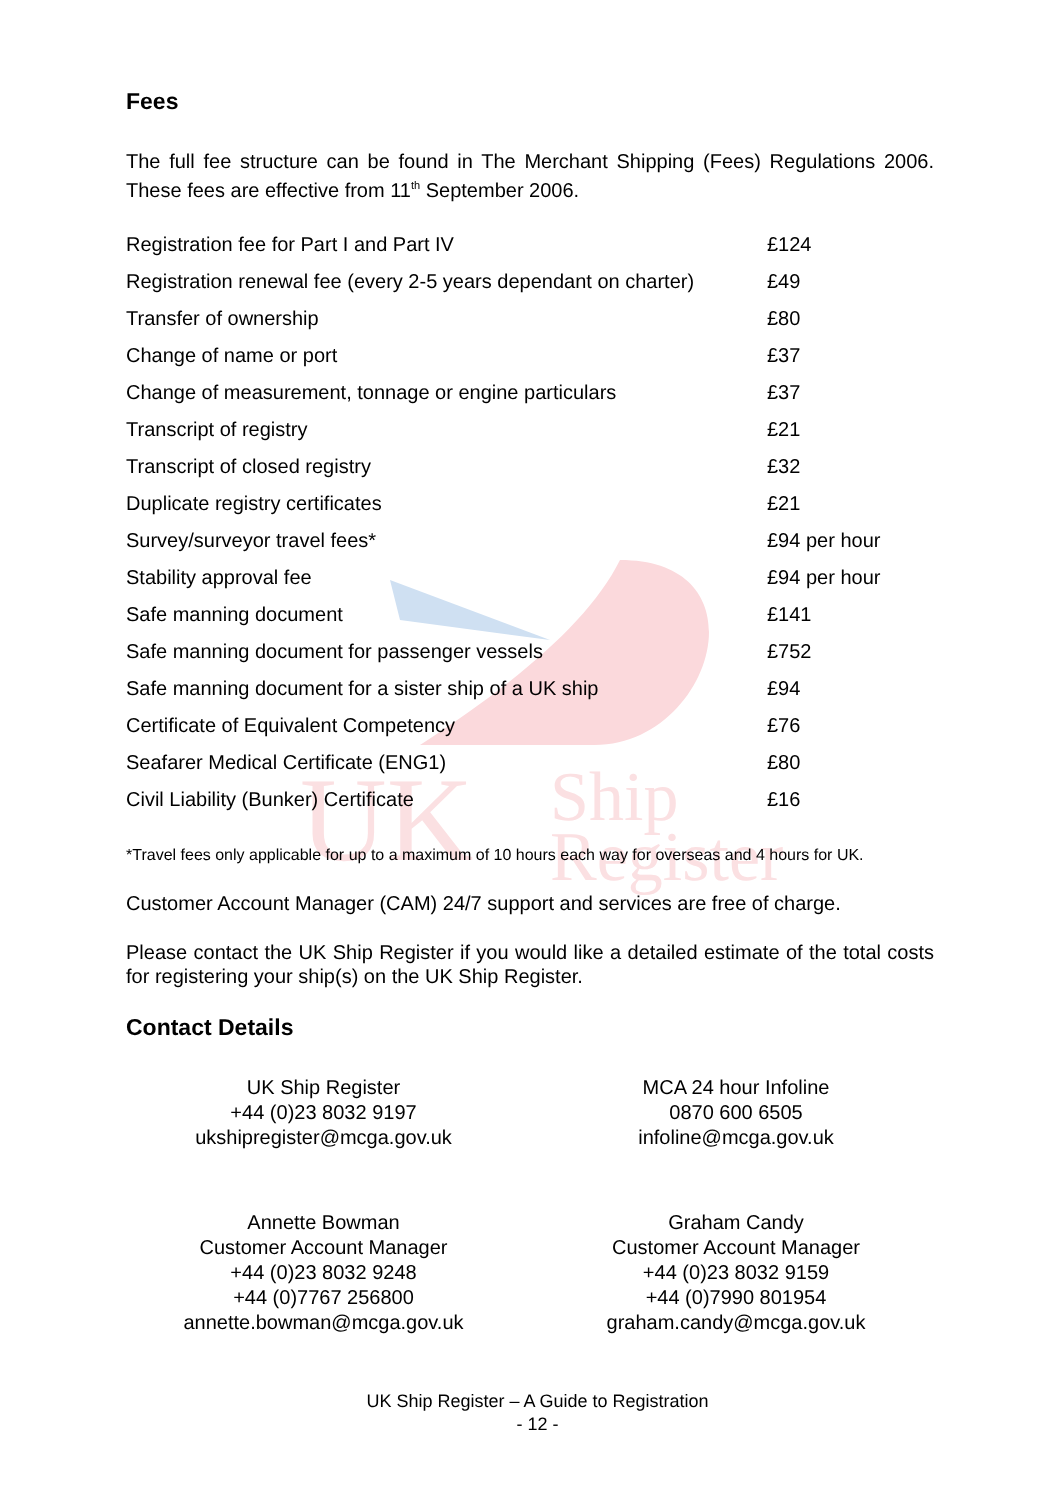UK
Ship
Register
Fees
The full fee structure can be found in The Merchant Shipping (Fees) Regulations 2006. These fees are effective from 11<sup>th</sup> September 2006.
| Registration fee for Part I and Part IV | £124 |
| Registration renewal fee (every 2-5 years dependant on charter) | £49 |
| Transfer of ownership | £80 |
| Change of name or port | £37 |
| Change of measurement, tonnage or engine particulars | £37 |
| Transcript of registry | £21 |
| Transcript of closed registry | £32 |
| Duplicate registry certificates | £21 |
| Survey/surveyor travel fees* | £94 per hour |
| Stability approval fee | £94 per hour |
| Safe manning document | £141 |
| Safe manning document for passenger vessels | £752 |
| Safe manning document for a sister ship of a UK ship | £94 |
| Certificate of Equivalent Competency | £76 |
| Seafarer Medical Certificate (ENG1) | £80 |
| Civil Liability (Bunker) Certificate | £16 |
*Travel fees only applicable for up to a maximum of 10 hours each way for overseas and 4 hours for UK.
Customer Account Manager (CAM) 24/7 support and services are free of charge.
Please contact the UK Ship Register if you would like a detailed estimate of the total costs for registering your ship(s) on the UK Ship Register.
Contact Details
UK Ship Register
+44 (0)23 8032 9197
ukshipregister@mcga.gov.uk
MCA 24 hour Infoline
0870 600 6505
infoline@mcga.gov.uk
Annette Bowman
Customer Account Manager
+44 (0)23 8032 9248
+44 (0)7767 256800
annette.bowman@mcga.gov.uk
Graham Candy
Customer Account Manager
+44 (0)23 8032 9159
+44 (0)7990 801954
graham.candy@mcga.gov.uk
UK Ship Register – A Guide to Registration
- 12 -